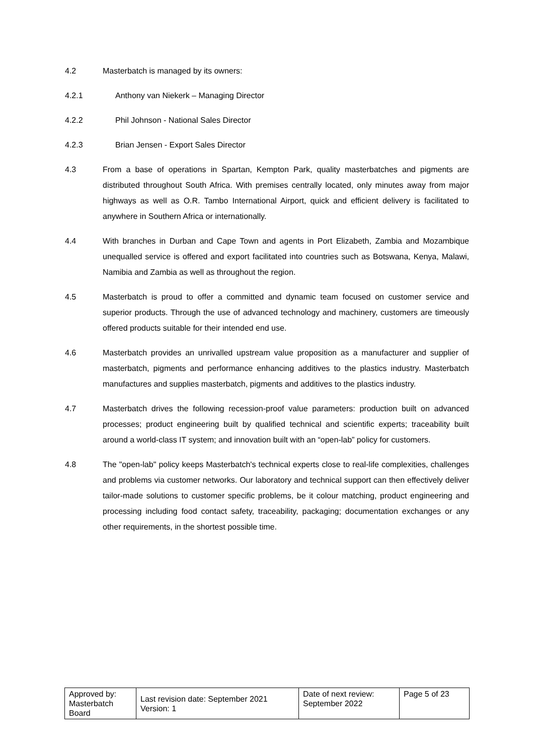4.2 Masterbatch is managed by its owners:
4.2.1 Anthony van Niekerk – Managing Director
4.2.2 Phil Johnson - National Sales Director
4.2.3 Brian Jensen - Export Sales Director
4.3 From a base of operations in Spartan, Kempton Park, quality masterbatches and pigments are distributed throughout South Africa. With premises centrally located, only minutes away from major highways as well as O.R. Tambo International Airport, quick and efficient delivery is facilitated to anywhere in Southern Africa or internationally.
4.4 With branches in Durban and Cape Town and agents in Port Elizabeth, Zambia and Mozambique unequalled service is offered and export facilitated into countries such as Botswana, Kenya, Malawi, Namibia and Zambia as well as throughout the region.
4.5 Masterbatch is proud to offer a committed and dynamic team focused on customer service and superior products. Through the use of advanced technology and machinery, customers are timeously offered products suitable for their intended end use.
4.6 Masterbatch provides an unrivalled upstream value proposition as a manufacturer and supplier of masterbatch, pigments and performance enhancing additives to the plastics industry. Masterbatch manufactures and supplies masterbatch, pigments and additives to the plastics industry.
4.7 Masterbatch drives the following recession-proof value parameters: production built on advanced processes; product engineering built by qualified technical and scientific experts; traceability built around a world-class IT system; and innovation built with an “open-lab” policy for customers.
4.8 The "open-lab" policy keeps Masterbatch's technical experts close to real-life complexities, challenges and problems via customer networks. Our laboratory and technical support can then effectively deliver tailor-made solutions to customer specific problems, be it colour matching, product engineering and processing including food contact safety, traceability, packaging; documentation exchanges or any other requirements, in the shortest possible time.
| Approved by: Masterbatch Board | Last revision date: September 2021 Version: 1 | Date of next review: September 2022 | Page 5 of 23 |